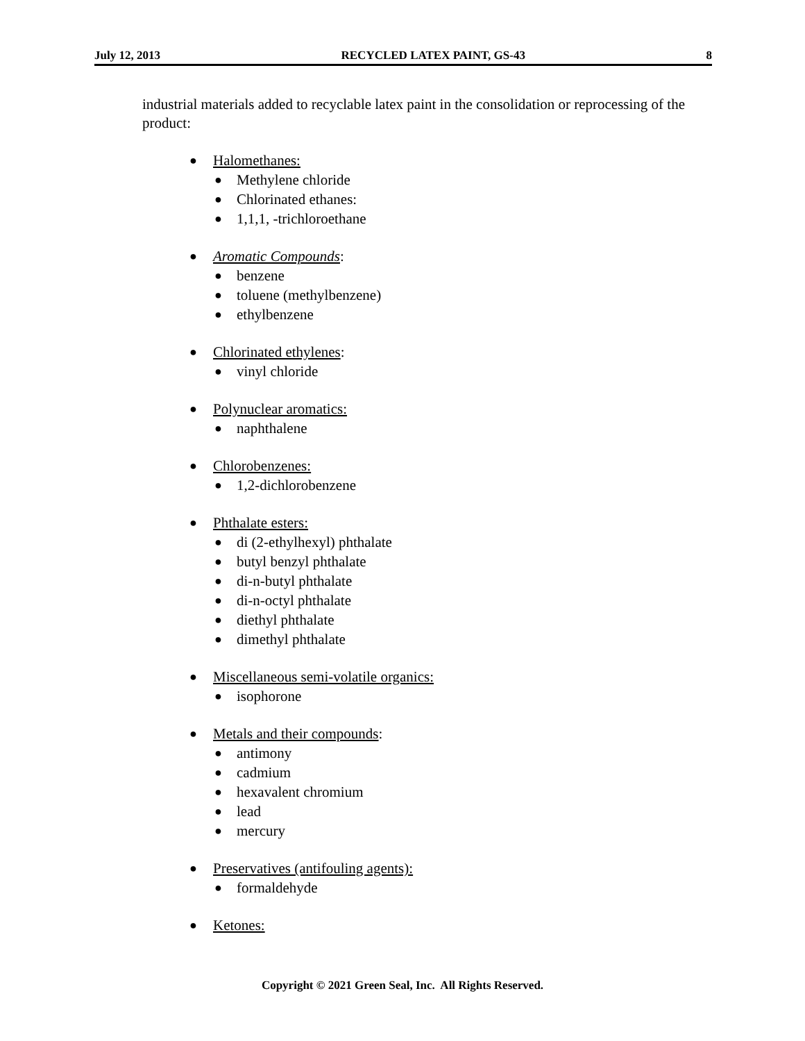July 12, 2013 RECYCLED LATEX PAINT, GS-43 8
industrial materials added to recyclable latex paint in the consolidation or reprocessing of the product:
● Halomethanes:
● Methylene chloride
● Chlorinated ethanes:
● 1,1,1, -trichloroethane
● Aromatic Compounds:
● benzene
● toluene (methylbenzene)
● ethylbenzene
● Chlorinated ethylenes:
● vinyl chloride
● Polynuclear aromatics:
● naphthalene
● Chlorobenzenes:
● 1,2-dichlorobenzene
● Phthalate esters:
● di (2-ethylhexyl) phthalate
● butyl benzyl phthalate
● di-n-butyl phthalate
● di-n-octyl phthalate
● diethyl phthalate
● dimethyl phthalate
● Miscellaneous semi-volatile organics:
● isophorone
● Metals and their compounds:
● antimony
● cadmium
● hexavalent chromium
● lead
● mercury
● Preservatives (antifouling agents):
● formaldehyde
● Ketones:
Copyright © 2021 Green Seal, Inc. All Rights Reserved.